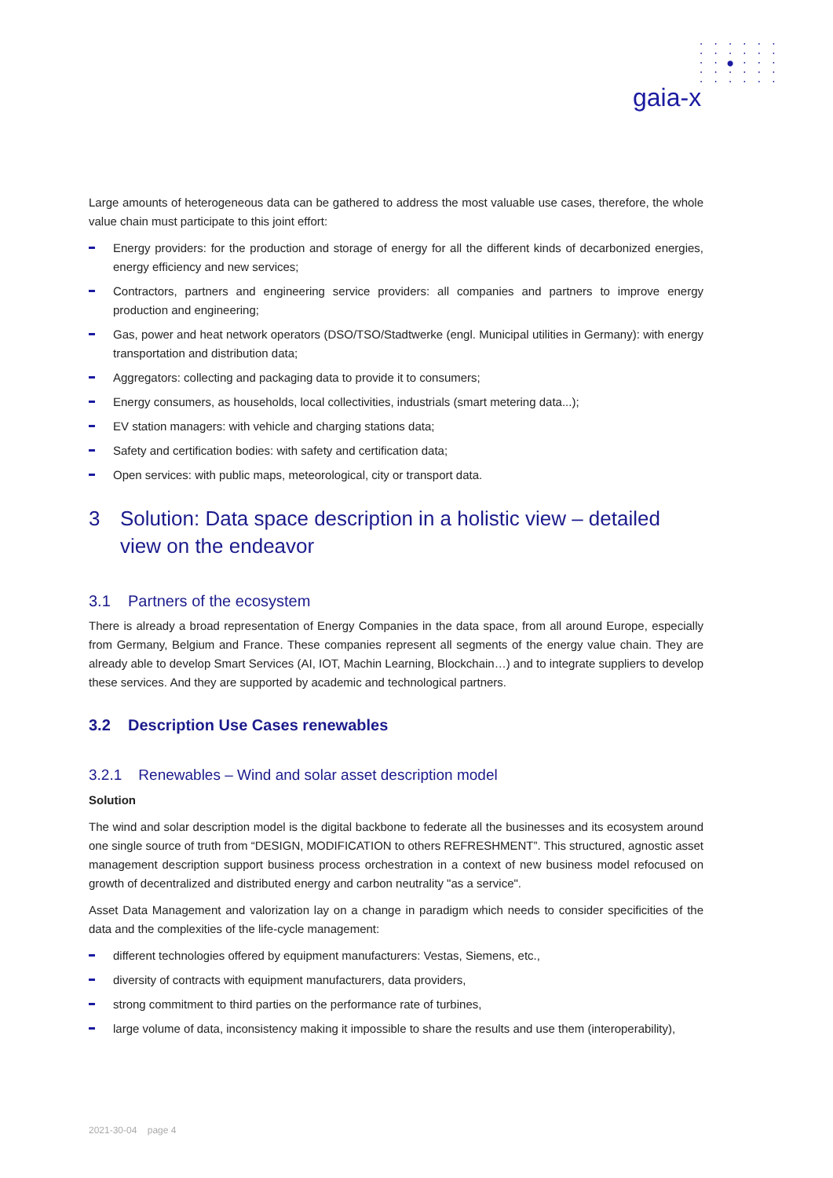· · · · · ·
· · · · · ·
· · ● · · ·
· · · · · ·
· · · · · ·
gaia-x
Large amounts of heterogeneous data can be gathered to address the most valuable use cases, therefore, the whole value chain must participate to this joint effort:
Energy providers: for the production and storage of energy for all the different kinds of decarbonized energies, energy efficiency and new services;
Contractors, partners and engineering service providers: all companies and partners to improve energy production and engineering;
Gas, power and heat network operators (DSO/TSO/Stadtwerke (engl. Municipal utilities in Germany): with energy transportation and distribution data;
Aggregators: collecting and packaging data to provide it to consumers;
Energy consumers, as households, local collectivities, industrials (smart metering data...);
EV station managers: with vehicle and charging stations data;
Safety and certification bodies: with safety and certification data;
Open services: with public maps, meteorological, city or transport data.
3 Solution: Data space description in a holistic view – detailed view on the endeavor
3.1 Partners of the ecosystem
There is already a broad representation of Energy Companies in the data space, from all around Europe, especially from Germany, Belgium and France. These companies represent all segments of the energy value chain. They are already able to develop Smart Services (AI, IOT, Machin Learning, Blockchain…) and to integrate suppliers to develop these services. And they are supported by academic and technological partners.
3.2 Description Use Cases renewables
3.2.1 Renewables – Wind and solar asset description model
Solution
The wind and solar description model is the digital backbone to federate all the businesses and its ecosystem around one single source of truth from “DESIGN, MODIFICATION to others REFRESHMENT”. This structured, agnostic asset management description support business process orchestration in a context of new business model refocused on growth of decentralized and distributed energy and carbon neutrality "as a service".
Asset Data Management and valorization lay on a change in paradigm which needs to consider specificities of the data and the complexities of the life-cycle management:
different technologies offered by equipment manufacturers: Vestas, Siemens, etc.,
diversity of contracts with equipment manufacturers, data providers,
strong commitment to third parties on the performance rate of turbines,
large volume of data, inconsistency making it impossible to share the results and use them (interoperability),
2021-30-04 page 4